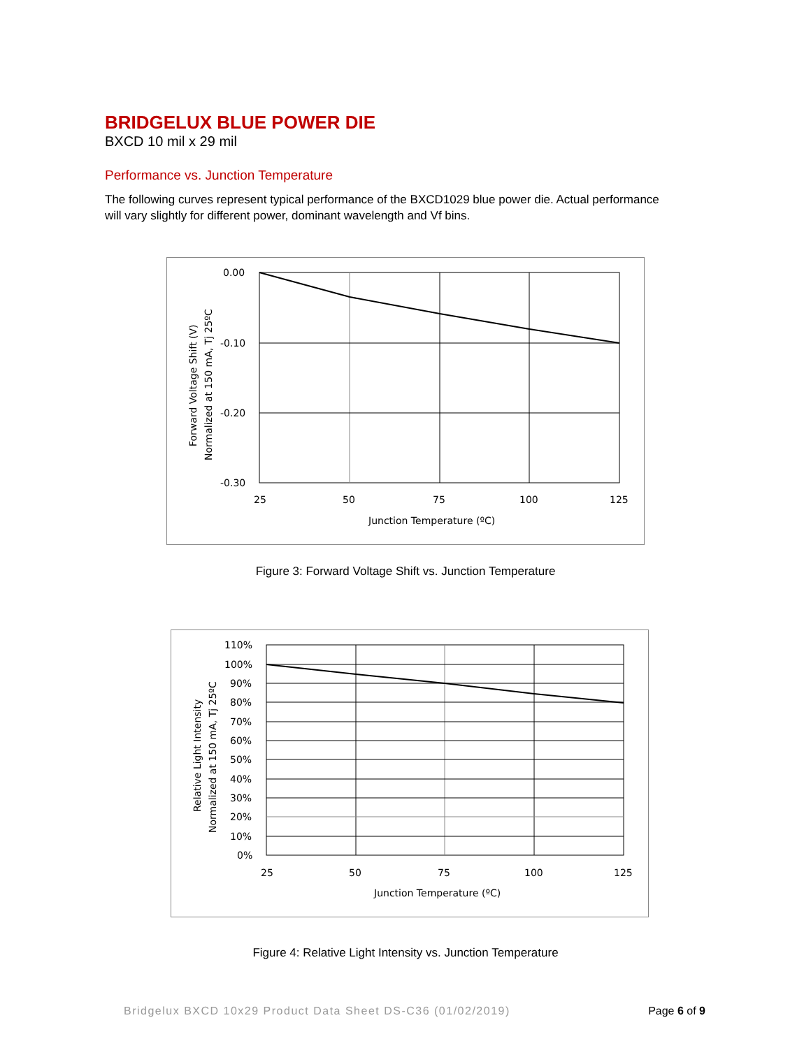BRIDGELUX BLUE POWER DIE
BXCD 10 mil x 29 mil
Performance vs. Junction Temperature
The following curves represent typical performance of the BXCD1029 blue power die. Actual performance will vary slightly for different power, dominant wavelength and Vf bins.
0.00
-0.10
-0.20
-0.30
25
50
75
100
125
Junction Temperature (ºC)
Forward Voltage Shift (V)
Normalized at 150 mA, Tj 25ºC
Figure 3: Forward Voltage Shift vs. Junction Temperature
110%
100%
90%
80%
70%
60%
50%
40%
30%
20%
10%
0%
25
50
75
100
125
Junction Temperature (ºC)
Relative Light Intensity
Normalized at 150 mA, Tj 25ºC
Figure 4: Relative Light Intensity vs. Junction Temperature
Bridgelux BXCD 10x29 Product Data Sheet DS-C36 (01/02/2019) Page 6 of 9